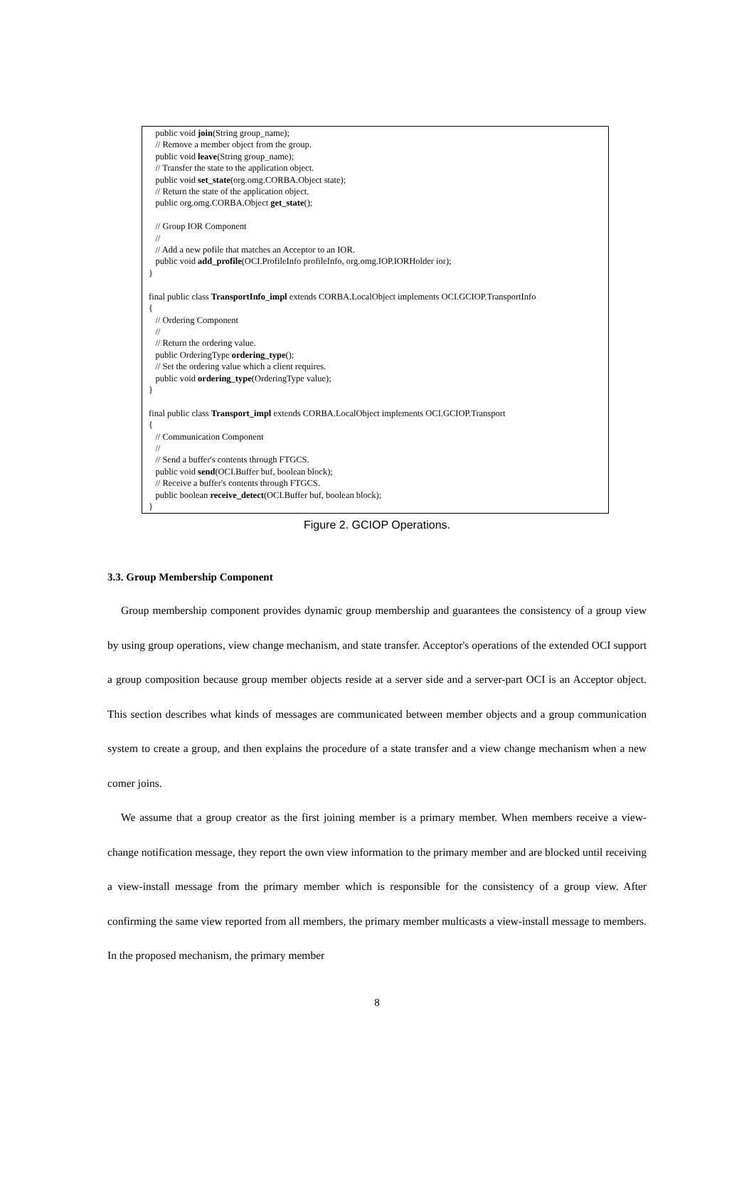public void join(String group_name);
// Remove a member object from the group.
public void leave(String group_name);
// Transfer the state to the application object.
public void set_state(org.omg.CORBA.Object state);
// Return the state of the application object.
public org.omg.CORBA.Object get_state();
// Group IOR Component
//
// Add a new pofile that matches an Acceptor to an IOR.
public void add_profile(OCI.ProfileInfo profileInfo, org.omg.IOP.IORHolder ior);
}
final public class TransportInfo_impl extends CORBA.LocalObject implements OCI.GCIOP.TransportInfo
{
// Ordering Component
//
// Return the ordering value.
public OrderingType ordering_type();
// Set the ordering value which a client requires.
public void ordering_type(OrderingType value);
}
final public class Transport_impl extends CORBA.LocalObject implements OCI.GCIOP.Transport
{
// Communication Component
//
// Send a buffer's contents through FTGCS.
public void send(OCI.Buffer buf, boolean block);
// Receive a buffer's contents through FTGCS.
public boolean receive_detect(OCI.Buffer buf, boolean block);
}
Figure 2. GCIOP Operations.
3.3. Group Membership Component
Group membership component provides dynamic group membership and guarantees the consistency of a group view by using group operations, view change mechanism, and state transfer. Acceptor's operations of the extended OCI support a group composition because group member objects reside at a server side and a server-part OCI is an Acceptor object. This section describes what kinds of messages are communicated between member objects and a group communication system to create a group, and then explains the procedure of a state transfer and a view change mechanism when a new comer joins.
We assume that a group creator as the first joining member is a primary member. When members receive a view-change notification message, they report the own view information to the primary member and are blocked until receiving a view-install message from the primary member which is responsible for the consistency of a group view. After confirming the same view reported from all members, the primary member multicasts a view-install message to members. In the proposed mechanism, the primary member
8